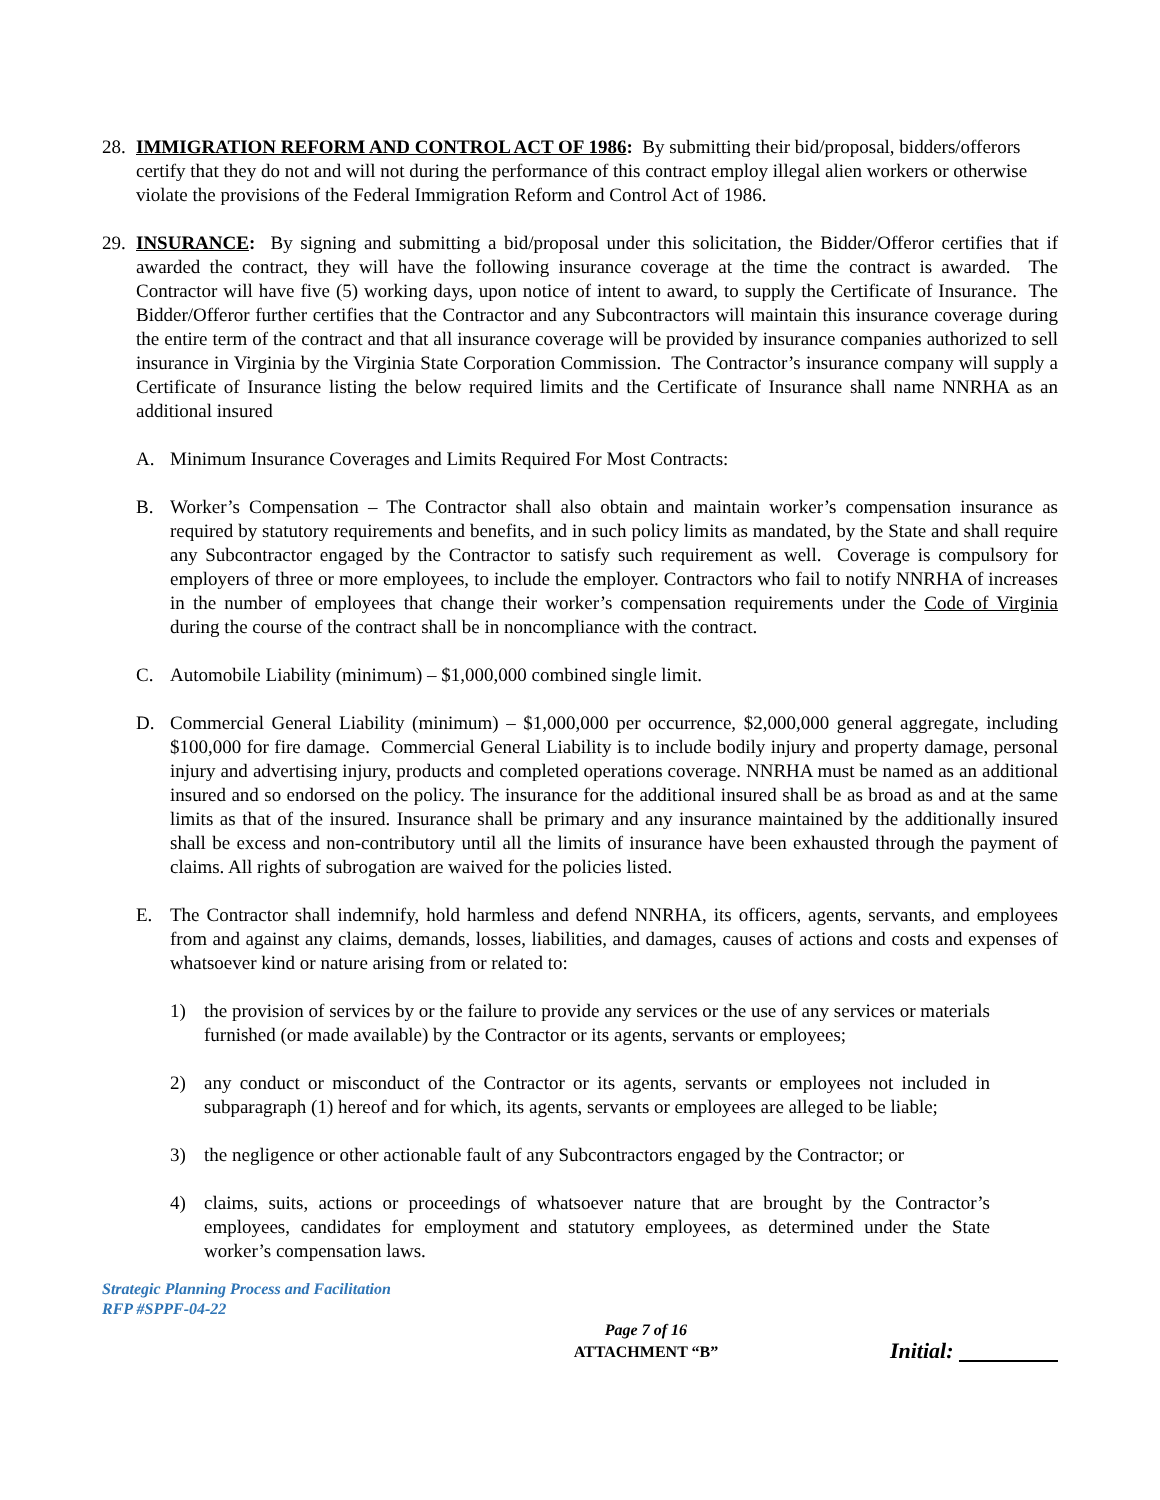28.
IMMIGRATION REFORM AND CONTROL ACT OF 1986: By submitting their bid/proposal, bidders/offerors certify that they do not and will not during the performance of this contract employ illegal alien workers or otherwise violate the provisions of the Federal Immigration Reform and Control Act of 1986.
29.
INSURANCE: By signing and submitting a bid/proposal under this solicitation, the Bidder/Offeror certifies that if awarded the contract, they will have the following insurance coverage at the time the contract is awarded. The Contractor will have five (5) working days, upon notice of intent to award, to supply the Certificate of Insurance. The Bidder/Offeror further certifies that the Contractor and any Subcontractors will maintain this insurance coverage during the entire term of the contract and that all insurance coverage will be provided by insurance companies authorized to sell insurance in Virginia by the Virginia State Corporation Commission. The Contractor’s insurance company will supply a Certificate of Insurance listing the below required limits and the Certificate of Insurance shall name NNRHA as an additional insured
A. Minimum Insurance Coverages and Limits Required For Most Contracts:
B. Worker’s Compensation – The Contractor shall also obtain and maintain worker’s compensation insurance as required by statutory requirements and benefits, and in such policy limits as mandated, by the State and shall require any Subcontractor engaged by the Contractor to satisfy such requirement as well. Coverage is compulsory for employers of three or more employees, to include the employer. Contractors who fail to notify NNRHA of increases in the number of employees that change their worker’s compensation requirements under the Code of Virginia during the course of the contract shall be in noncompliance with the contract.
C. Automobile Liability (minimum) – $1,000,000 combined single limit.
D. Commercial General Liability (minimum) – $1,000,000 per occurrence, $2,000,000 general aggregate, including $100,000 for fire damage. Commercial General Liability is to include bodily injury and property damage, personal injury and advertising injury, products and completed operations coverage. NNRHA must be named as an additional insured and so endorsed on the policy. The insurance for the additional insured shall be as broad as and at the same limits as that of the insured. Insurance shall be primary and any insurance maintained by the additionally insured shall be excess and non-contributory until all the limits of insurance have been exhausted through the payment of claims. All rights of subrogation are waived for the policies listed.
E. The Contractor shall indemnify, hold harmless and defend NNRHA, its officers, agents, servants, and employees from and against any claims, demands, losses, liabilities, and damages, causes of actions and costs and expenses of whatsoever kind or nature arising from or related to:
1) the provision of services by or the failure to provide any services or the use of any services or materials furnished (or made available) by the Contractor or its agents, servants or employees;
2) any conduct or misconduct of the Contractor or its agents, servants or employees not included in subparagraph (1) hereof and for which, its agents, servants or employees are alleged to be liable;
3) the negligence or other actionable fault of any Subcontractors engaged by the Contractor; or
4) claims, suits, actions or proceedings of whatsoever nature that are brought by the Contractor’s employees, candidates for employment and statutory employees, as determined under the State worker’s compensation laws.
Strategic Planning Process and Facilitation
RFP #SPPF-04-22
Page 7 of 16
ATTACHMENT “B”
Initial: